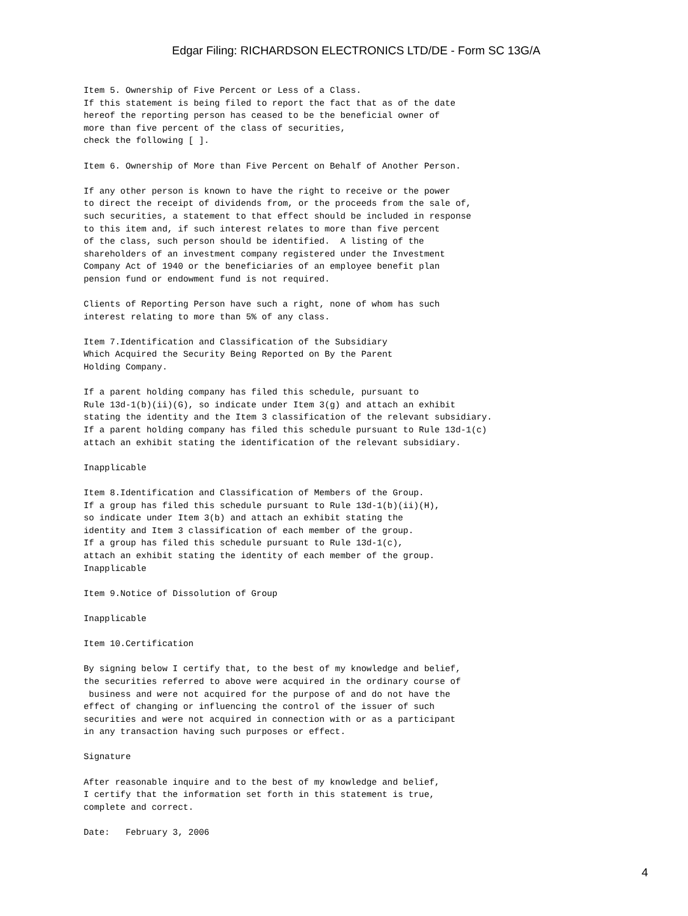Edgar Filing: RICHARDSON ELECTRONICS LTD/DE - Form SC 13G/A
Item 5. Ownership of Five Percent or Less of a Class.
If this statement is being filed to report the fact that as of the date
hereof the reporting person has ceased to be the beneficial owner of
more than five percent of the class of securities,
check the following [ ].

Item 6. Ownership of More than Five Percent on Behalf of Another Person.

If any other person is known to have the right to receive or the power
to direct the receipt of dividends from, or the proceeds from the sale of,
such securities, a statement to that effect should be included in response
to this item and, if such interest relates to more than five percent
of the class, such person should be identified.  A listing of the
shareholders of an investment company registered under the Investment
Company Act of 1940 or the beneficiaries of an employee benefit plan
pension fund or endowment fund is not required.

Clients of Reporting Person have such a right, none of whom has such
interest relating to more than 5% of any class.

Item 7.Identification and Classification of the Subsidiary
Which Acquired the Security Being Reported on By the Parent
Holding Company.

If a parent holding company has filed this schedule, pursuant to
Rule 13d-1(b)(ii)(G), so indicate under Item 3(g) and attach an exhibit
stating the identity and the Item 3 classification of the relevant subsidiary.
If a parent holding company has filed this schedule pursuant to Rule 13d-1(c)
attach an exhibit stating the identification of the relevant subsidiary.

Inapplicable

Item 8.Identification and Classification of Members of the Group.
If a group has filed this schedule pursuant to Rule 13d-1(b)(ii)(H),
so indicate under Item 3(b) and attach an exhibit stating the
identity and Item 3 classification of each member of the group.
If a group has filed this schedule pursuant to Rule 13d-1(c),
attach an exhibit stating the identity of each member of the group.
Inapplicable

Item 9.Notice of Dissolution of Group

Inapplicable

Item 10.Certification

By signing below I certify that, to the best of my knowledge and belief,
the securities referred to above were acquired in the ordinary course of
 business and were not acquired for the purpose of and do not have the
effect of changing or influencing the control of the issuer of such
securities and were not acquired in connection with or as a participant
in any transaction having such purposes or effect.

Signature

After reasonable inquire and to the best of my knowledge and belief,
I certify that the information set forth in this statement is true,
complete and correct.

Date:   February 3, 2006
4